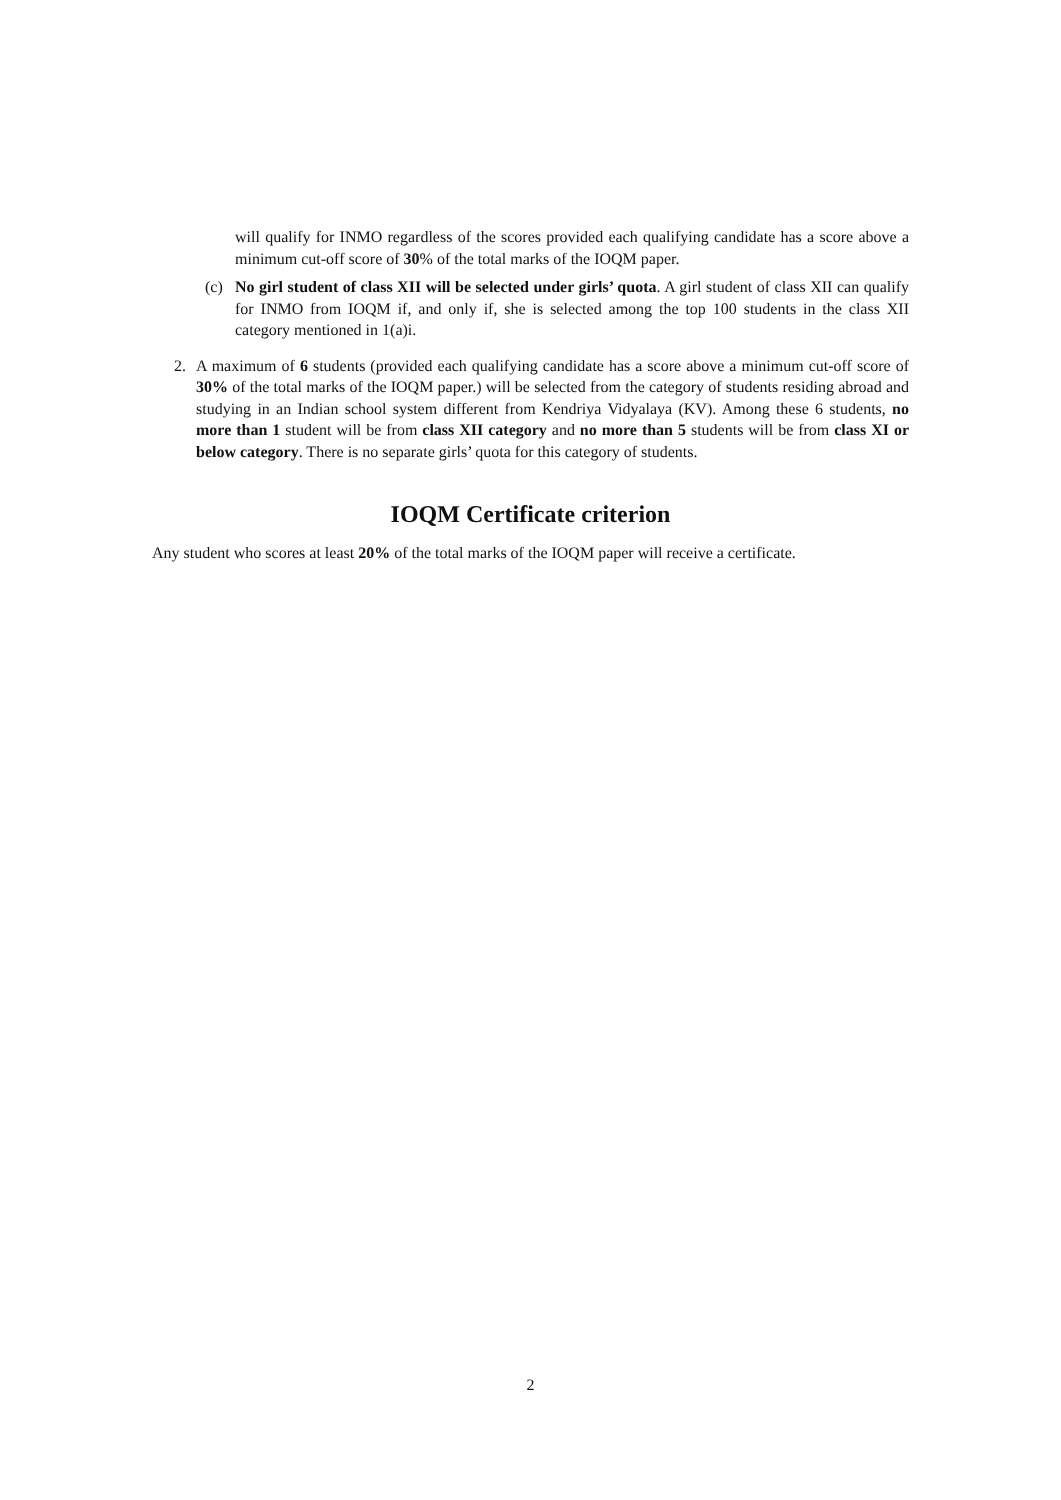will qualify for INMO regardless of the scores provided each qualifying candidate has a score above a minimum cut-off score of 30% of the total marks of the IOQM paper.
(c) No girl student of class XII will be selected under girls’ quota. A girl student of class XII can qualify for INMO from IOQM if, and only if, she is selected among the top 100 students in the class XII category mentioned in 1(a)i.
2. A maximum of 6 students (provided each qualifying candidate has a score above a minimum cut-off score of 30% of the total marks of the IOQM paper.) will be selected from the category of students residing abroad and studying in an Indian school system different from Kendriya Vidyalaya (KV). Among these 6 students, no more than 1 student will be from class XII category and no more than 5 students will be from class XI or below category. There is no separate girls’ quota for this category of students.
IOQM Certificate criterion
Any student who scores at least 20% of the total marks of the IOQM paper will receive a certificate.
2